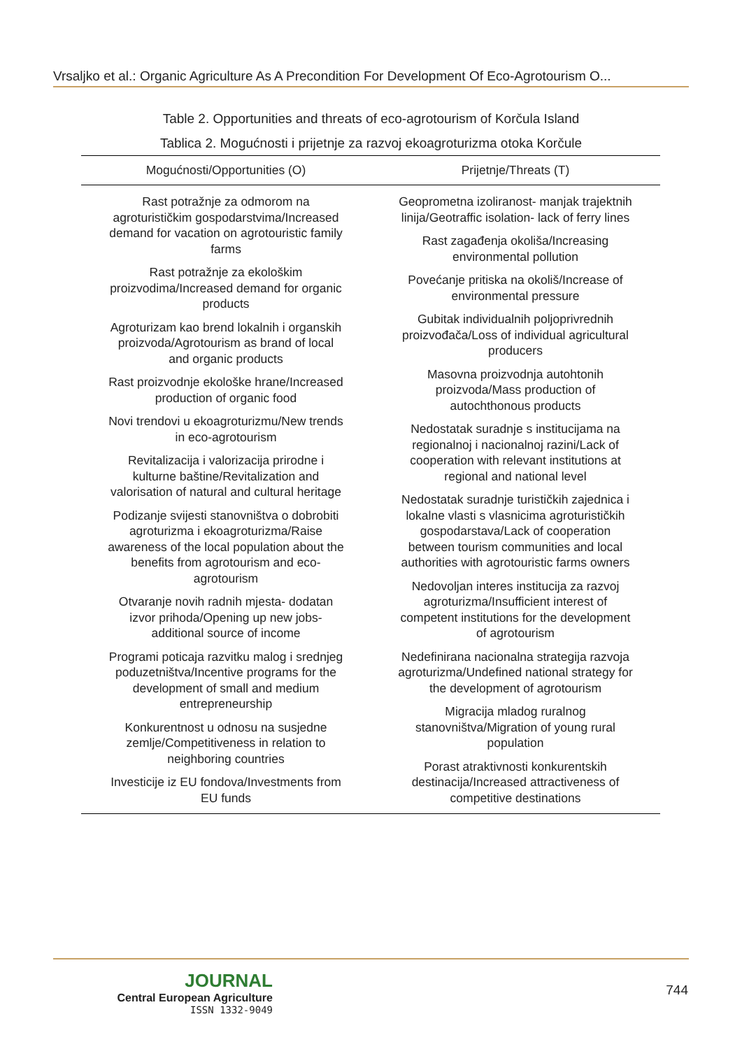Vrsaljko et al.: Organic Agriculture As A Precondition For Development Of Eco-Agrotourism O...
Table 2. Opportunities and threats of eco-agrotourism of Korčula Island
Tablica 2. Mogućnosti i prijetnje za razvoj ekoagroturizma otoka Korčule
| Mogućnosti/Opportunities (O) | Prijetnje/Threats (T) |
| --- | --- |
| Rast potražnje za odmorom na agroturističkim gospodarstvima/Increased demand for vacation on agrotouristic family farms Rast potražnje za ekološkim proizvodima/Increased demand for organic products Agroturizam kao brend lokalnih i organskih proizvoda/Agrotourism as brand of local and organic products Rast proizvodnje ekološke hrane/Increased production of organic food Novi trendovi u ekoagroturizmu/New trends in eco-agrotourism Revitalizacija i valorizacija prirodne i kulturne baštine/Revitalization and valorisation of natural and cultural heritage Podizanje svijesti stanovništva o dobrobiti agroturizma i ekoagroturizma/Raise awareness of the local population about the benefits from agrotourism and eco-agrotourism Otvaranje novih radnih mjesta- dodatan izvor prihoda/Opening up new jobs-additional source of income Programi poticaja razvitku malog i srednjeg poduzetništva/Incentive programs for the development of small and medium entrepreneurship Konkurentnost u odnosu na susjedne zemlje/Competitiveness in relation to neighboring countries Investicije iz EU fondova/Investments from EU funds | Geoprometna izoliranost- manjak trajektnih linija/Geotraffic isolation- lack of ferry lines Rast zagađenja okoliša/Increasing environmental pollution Povećanje pritiska na okoliš/Increase of environmental pressure Gubitak individualnih poljoprivrednih proizvođača/Loss of individual agricultural producers Masovna proizvodnja autohtonih proizvoda/Mass production of autochthonous products Nedostatak suradnje s institucijama na regionalnoj i nacionalnoj razini/Lack of cooperation with relevant institutions at regional and national level Nedostatak suradnje turističkih zajednica i lokalne vlasti s vlasnicima agroturističkih gospodarstava/Lack of cooperation between tourism communities and local authorities with agrotouristic farms owners Nedovoljan interes institucija za razvoj agroturizma/Insufficient interest of competent institutions for the development of agrotourism Nedefinirana nacionalna strategija razvoja agroturizma/Undefined national strategy for the development of agrotourism Migracija mladog ruralnog stanovništva/Migration of young rural population Porast atraktivnosti konkurentskih destinacija/Increased attractiveness of competitive destinations |
JOURNAL
Central European Agriculture
ISSN 1332-9049
744